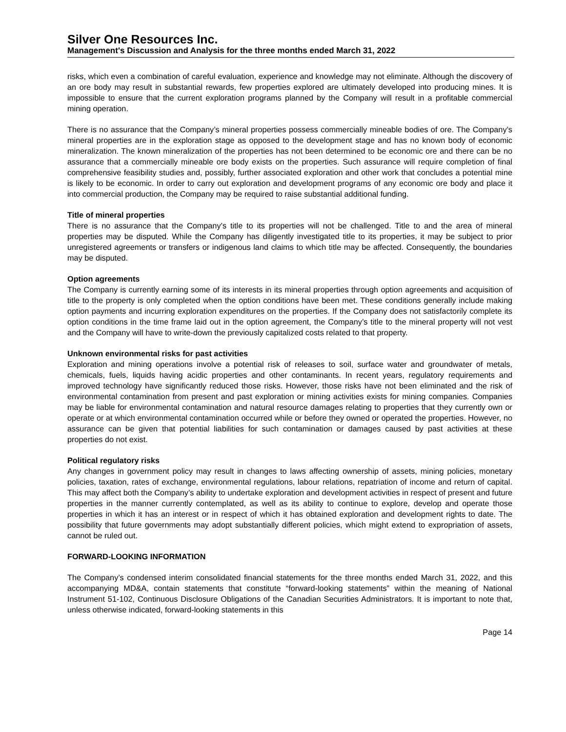Silver One Resources Inc.
Management's Discussion and Analysis for the three months ended March 31, 2022
risks, which even a combination of careful evaluation, experience and knowledge may not eliminate. Although the discovery of an ore body may result in substantial rewards, few properties explored are ultimately developed into producing mines. It is impossible to ensure that the current exploration programs planned by the Company will result in a profitable commercial mining operation.
There is no assurance that the Company’s mineral properties possess commercially mineable bodies of ore. The Company’s mineral properties are in the exploration stage as opposed to the development stage and has no known body of economic mineralization. The known mineralization of the properties has not been determined to be economic ore and there can be no assurance that a commercially mineable ore body exists on the properties. Such assurance will require completion of final comprehensive feasibility studies and, possibly, further associated exploration and other work that concludes a potential mine is likely to be economic. In order to carry out exploration and development programs of any economic ore body and place it into commercial production, the Company may be required to raise substantial additional funding.
Title of mineral properties
There is no assurance that the Company’s title to its properties will not be challenged. Title to and the area of mineral properties may be disputed. While the Company has diligently investigated title to its properties, it may be subject to prior unregistered agreements or transfers or indigenous land claims to which title may be affected. Consequently, the boundaries may be disputed.
Option agreements
The Company is currently earning some of its interests in its mineral properties through option agreements and acquisition of title to the property is only completed when the option conditions have been met. These conditions generally include making option payments and incurring exploration expenditures on the properties. If the Company does not satisfactorily complete its option conditions in the time frame laid out in the option agreement, the Company’s title to the mineral property will not vest and the Company will have to write-down the previously capitalized costs related to that property.
Unknown environmental risks for past activities
Exploration and mining operations involve a potential risk of releases to soil, surface water and groundwater of metals, chemicals, fuels, liquids having acidic properties and other contaminants. In recent years, regulatory requirements and improved technology have significantly reduced those risks. However, those risks have not been eliminated and the risk of environmental contamination from present and past exploration or mining activities exists for mining companies. Companies may be liable for environmental contamination and natural resource damages relating to properties that they currently own or operate or at which environmental contamination occurred while or before they owned or operated the properties. However, no assurance can be given that potential liabilities for such contamination or damages caused by past activities at these properties do not exist.
Political regulatory risks
Any changes in government policy may result in changes to laws affecting ownership of assets, mining policies, monetary policies, taxation, rates of exchange, environmental regulations, labour relations, repatriation of income and return of capital. This may affect both the Company’s ability to undertake exploration and development activities in respect of present and future properties in the manner currently contemplated, as well as its ability to continue to explore, develop and operate those properties in which it has an interest or in respect of which it has obtained exploration and development rights to date. The possibility that future governments may adopt substantially different policies, which might extend to expropriation of assets, cannot be ruled out.
FORWARD-LOOKING INFORMATION
The Company’s condensed interim consolidated financial statements for the three months ended March 31, 2022, and this accompanying MD&A, contain statements that constitute “forward-looking statements” within the meaning of National Instrument 51-102, Continuous Disclosure Obligations of the Canadian Securities Administrators. It is important to note that, unless otherwise indicated, forward-looking statements in this
Page 14